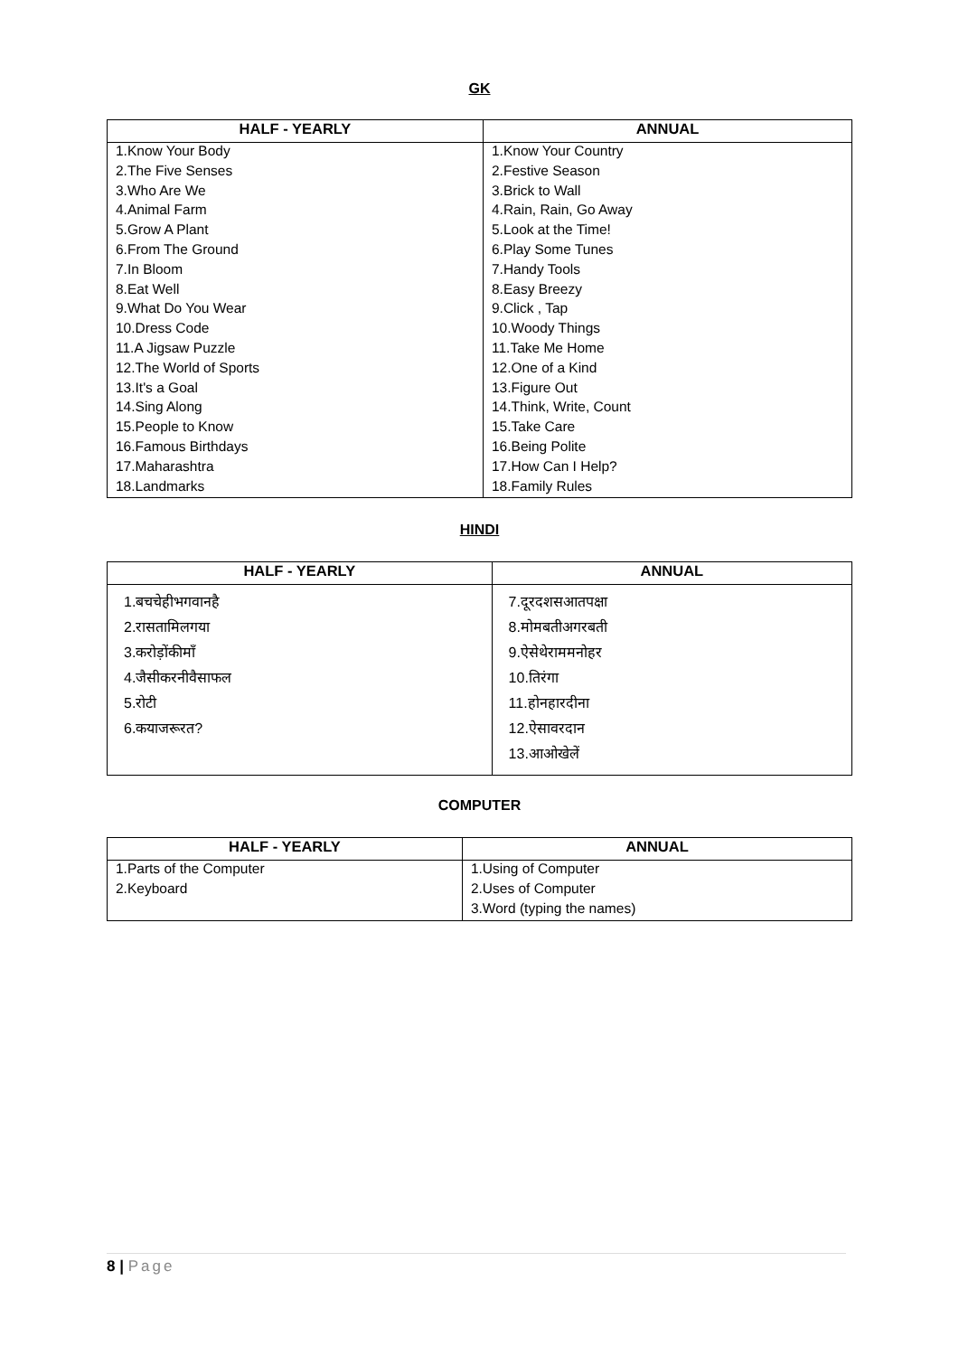GK
| HALF - YEARLY | ANNUAL |
| --- | --- |
| 1.Know Your Body | 1.Know Your Country |
| 2.The Five Senses | 2.Festive Season |
| 3.Who Are We | 3.Brick to Wall |
| 4.Animal Farm | 4.Rain, Rain, Go Away |
| 5.Grow A Plant | 5.Look at the Time! |
| 6.From The Ground | 6.Play Some Tunes |
| 7.In Bloom | 7.Handy Tools |
| 8.Eat Well | 8.Easy Breezy |
| 9.What Do You Wear | 9.Click , Tap |
| 10.Dress Code | 10.Woody Things |
| 11.A Jigsaw Puzzle | 11.Take Me Home |
| 12.The World of Sports | 12.One of a Kind |
| 13.It's a Goal | 13.Figure Out |
| 14.Sing Along | 14.Think, Write, Count |
| 15.People to Know | 15.Take Care |
| 16.Famous Birthdays | 16.Being Polite |
| 17.Maharashtra | 17.How Can I Help? |
| 18.Landmarks | 18.Family Rules |
HINDI
| HALF - YEARLY | ANNUAL |
| --- | --- |
| 1.बचचेहीभगवानहै 2.रासतामिलगया 3.करोड़ोंकीमाँ 4.जैसीकरनीवैसाफल 5.रोटी 6.कयाजरूरत? | 7.दूरदशसआतपक्षा 8.मोमबतीअगरबती 9.ऐसेथेराममनोहर 10.तिरंगा 11.होनहारदीना 12.ऐसावरदान 13.आओखेलें |
COMPUTER
| HALF - YEARLY | ANNUAL |
| --- | --- |
| 1.Parts of the Computer | 1.Using of Computer |
| 2.Keyboard | 2.Uses of Computer |
| | 3.Word (typing the names) |
8 | Page